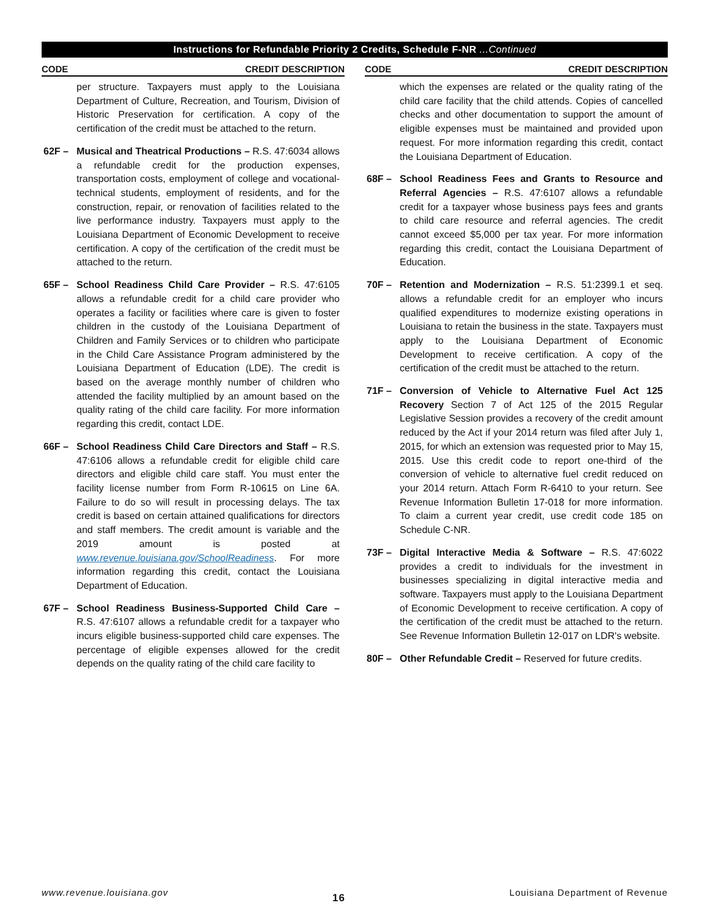Instructions for Refundable Priority 2 Credits, Schedule F-NR ...Continued
CODE CREDIT DESCRIPTION
per structure. Taxpayers must apply to the Louisiana Department of Culture, Recreation, and Tourism, Division of Historic Preservation for certification. A copy of the certification of the credit must be attached to the return.
62F – Musical and Theatrical Productions – R.S. 47:6034 allows a refundable credit for the production expenses, transportation costs, employment of college and vocational-technical students, employment of residents, and for the construction, repair, or renovation of facilities related to the live performance industry. Taxpayers must apply to the Louisiana Department of Economic Development to receive certification. A copy of the certification of the credit must be attached to the return.
65F – School Readiness Child Care Provider – R.S. 47:6105 allows a refundable credit for a child care provider who operates a facility or facilities where care is given to foster children in the custody of the Louisiana Department of Children and Family Services or to children who participate in the Child Care Assistance Program administered by the Louisiana Department of Education (LDE). The credit is based on the average monthly number of children who attended the facility multiplied by an amount based on the quality rating of the child care facility. For more information regarding this credit, contact LDE.
66F – School Readiness Child Care Directors and Staff – R.S. 47:6106 allows a refundable credit for eligible child care directors and eligible child care staff. You must enter the facility license number from Form R-10615 on Line 6A. Failure to do so will result in processing delays. The tax credit is based on certain attained qualifications for directors and staff members. The credit amount is variable and the 2019 amount is posted at www.revenue.louisiana.gov/SchoolReadiness. For more information regarding this credit, contact the Louisiana Department of Education.
67F – School Readiness Business-Supported Child Care – R.S. 47:6107 allows a refundable credit for a taxpayer who incurs eligible business-supported child care expenses. The percentage of eligible expenses allowed for the credit depends on the quality rating of the child care facility to
CODE CREDIT DESCRIPTION
which the expenses are related or the quality rating of the child care facility that the child attends. Copies of cancelled checks and other documentation to support the amount of eligible expenses must be maintained and provided upon request. For more information regarding this credit, contact the Louisiana Department of Education.
68F – School Readiness Fees and Grants to Resource and Referral Agencies – R.S. 47:6107 allows a refundable credit for a taxpayer whose business pays fees and grants to child care resource and referral agencies. The credit cannot exceed $5,000 per tax year. For more information regarding this credit, contact the Louisiana Department of Education.
70F – Retention and Modernization – R.S. 51:2399.1 et seq. allows a refundable credit for an employer who incurs qualified expenditures to modernize existing operations in Louisiana to retain the business in the state. Taxpayers must apply to the Louisiana Department of Economic Development to receive certification. A copy of the certification of the credit must be attached to the return.
71F – Conversion of Vehicle to Alternative Fuel Act 125 Recovery Section 7 of Act 125 of the 2015 Regular Legislative Session provides a recovery of the credit amount reduced by the Act if your 2014 return was filed after July 1, 2015, for which an extension was requested prior to May 15, 2015. Use this credit code to report one-third of the conversion of vehicle to alternative fuel credit reduced on your 2014 return. Attach Form R-6410 to your return. See Revenue Information Bulletin 17-018 for more information. To claim a current year credit, use credit code 185 on Schedule C-NR.
73F – Digital Interactive Media & Software – R.S. 47:6022 provides a credit to individuals for the investment in businesses specializing in digital interactive media and software. Taxpayers must apply to the Louisiana Department of Economic Development to receive certification. A copy of the certification of the credit must be attached to the return. See Revenue Information Bulletin 12-017 on LDR's website.
80F – Other Refundable Credit – Reserved for future credits.
www.revenue.louisiana.gov 16 Louisiana Department of Revenue